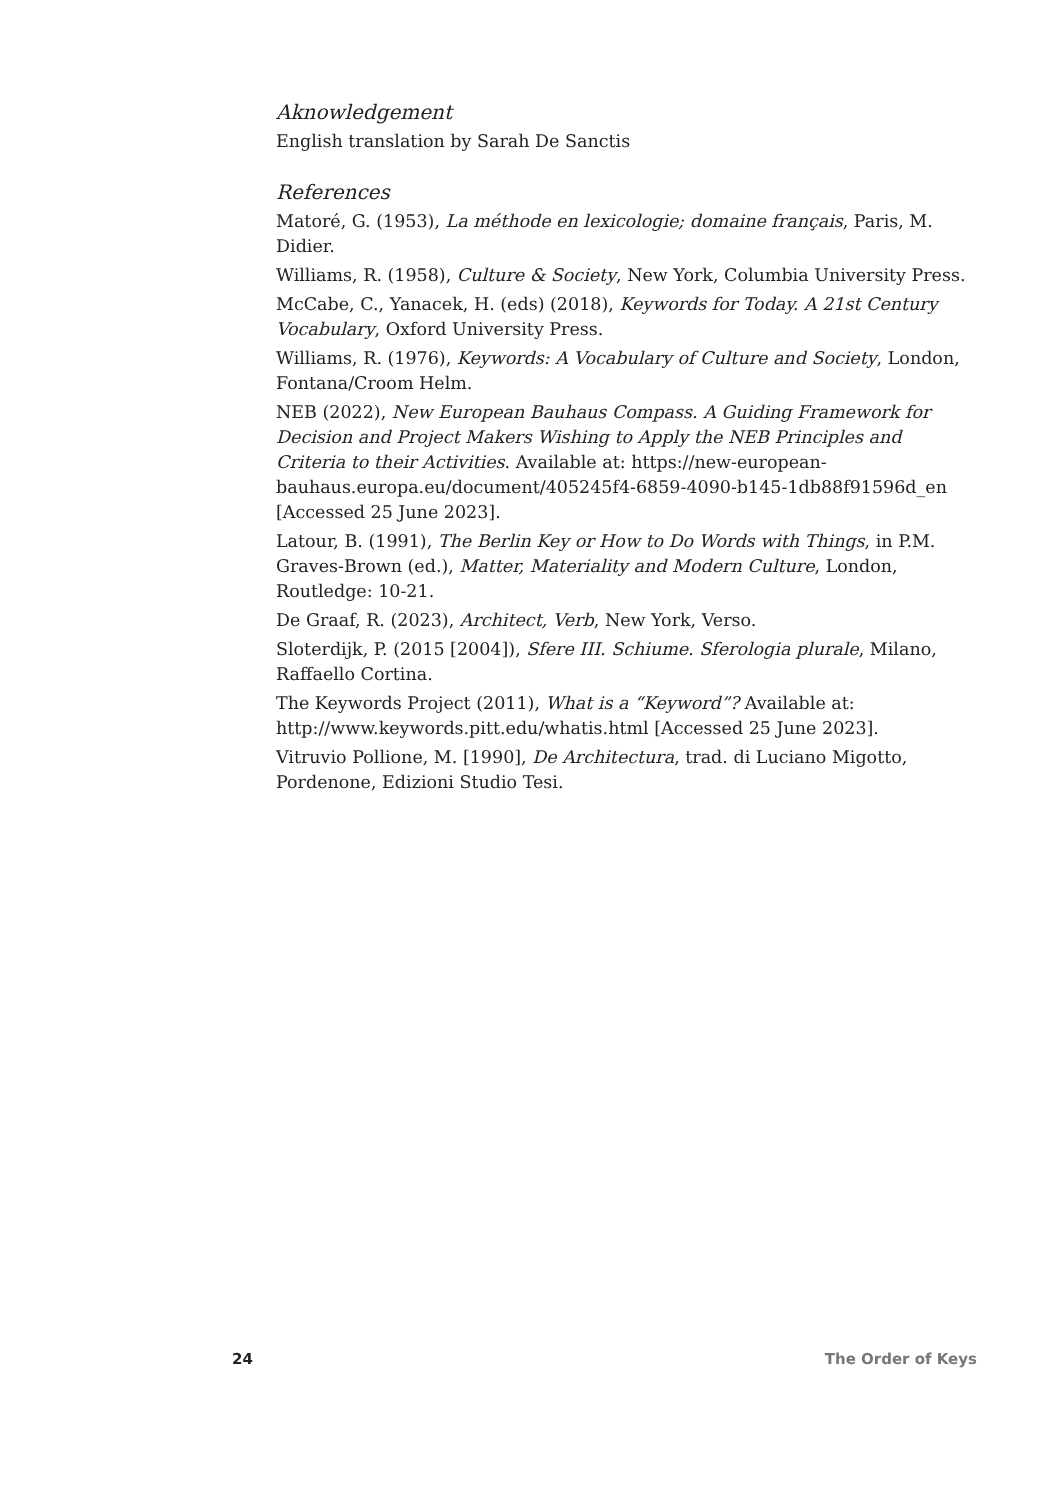Aknowledgement
English translation by Sarah De Sanctis
References
Matoré, G. (1953), La méthode en lexicologie; domaine français, Paris, M. Didier.
Williams, R. (1958), Culture & Society, New York, Columbia University Press.
McCabe, C., Yanacek, H. (eds) (2018), Keywords for Today. A 21st Century Vocabulary, Oxford University Press.
Williams, R. (1976), Keywords: A Vocabulary of Culture and Society, London, Fontana/Croom Helm.
NEB (2022), New European Bauhaus Compass. A Guiding Framework for Decision and Project Makers Wishing to Apply the NEB Principles and Criteria to their Activities. Available at: https://new-european-bauhaus.europa.eu/document/405245f4-6859-4090-b145-1db88f91596d_en [Accessed 25 June 2023].
Latour, B. (1991), The Berlin Key or How to Do Words with Things, in P.M. Graves-Brown (ed.), Matter, Materiality and Modern Culture, London, Routledge: 10-21.
De Graaf, R. (2023), Architect, Verb, New York, Verso.
Sloterdijk, P. (2015 [2004]), Sfere III. Schiume. Sferologia plurale, Milano, Raffaello Cortina.
The Keywords Project (2011), What is a “Keyword”? Available at: http://www.keywords.pitt.edu/whatis.html [Accessed 25 June 2023].
Vitruvio Pollione, M. [1990], De Architectura, trad. di Luciano Migotto, Pordenone, Edizioni Studio Tesi.
24 The Order of Keys